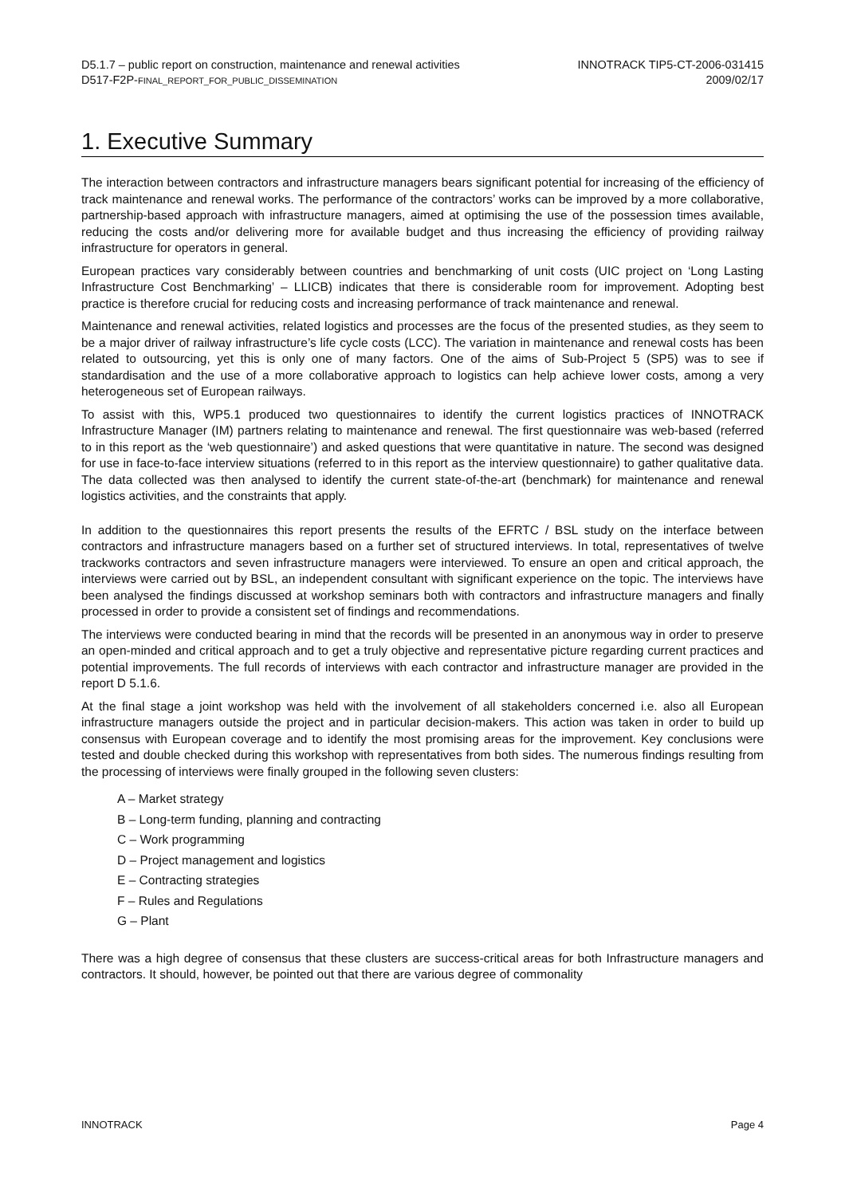D5.1.7 – public report on construction, maintenance and renewal activities
D517-F2P-FINAL_REPORT_FOR_PUBLIC_DISSEMINATION
INNOTRACK TIP5-CT-2006-031415
2009/02/17
1. Executive Summary
The interaction between contractors and infrastructure managers bears significant potential for increasing of the efficiency of track maintenance and renewal works. The performance of the contractors’ works can be improved by a more collaborative, partnership-based approach with infrastructure managers, aimed at optimising the use of the possession times available, reducing the costs and/or delivering more for available budget and thus increasing the efficiency of providing railway infrastructure for operators in general.
European practices vary considerably between countries and benchmarking of unit costs (UIC project on ‘Long Lasting Infrastructure Cost Benchmarking’ – LLICB) indicates that there is considerable room for improvement. Adopting best practice is therefore crucial for reducing costs and increasing performance of track maintenance and renewal.
Maintenance and renewal activities, related logistics and processes are the focus of the presented studies, as they seem to be a major driver of railway infrastructure’s life cycle costs (LCC). The variation in maintenance and renewal costs has been related to outsourcing, yet this is only one of many factors. One of the aims of Sub-Project 5 (SP5) was to see if standardisation and the use of a more collaborative approach to logistics can help achieve lower costs, among a very heterogeneous set of European railways.
To assist with this, WP5.1 produced two questionnaires to identify the current logistics practices of INNOTRACK Infrastructure Manager (IM) partners relating to maintenance and renewal. The first questionnaire was web-based (referred to in this report as the ‘web questionnaire’) and asked questions that were quantitative in nature. The second was designed for use in face-to-face interview situations (referred to in this report as the interview questionnaire) to gather qualitative data. The data collected was then analysed to identify the current state-of-the-art (benchmark) for maintenance and renewal logistics activities, and the constraints that apply.
In addition to the questionnaires this report presents the results of the EFRTC / BSL study on the interface between contractors and infrastructure managers based on a further set of structured interviews. In total, representatives of twelve trackworks contractors and seven infrastructure managers were interviewed. To ensure an open and critical approach, the interviews were carried out by BSL, an independent consultant with significant experience on the topic. The interviews have been analysed the findings discussed at workshop seminars both with contractors and infrastructure managers and finally processed in order to provide a consistent set of findings and recommendations.
The interviews were conducted bearing in mind that the records will be presented in an anonymous way in order to preserve an open-minded and critical approach and to get a truly objective and representative picture regarding current practices and potential improvements. The full records of interviews with each contractor and infrastructure manager are provided in the report D 5.1.6.
At the final stage a joint workshop was held with the involvement of all stakeholders concerned i.e. also all European infrastructure managers outside the project and in particular decision-makers. This action was taken in order to build up consensus with European coverage and to identify the most promising areas for the improvement. Key conclusions were tested and double checked during this workshop with representatives from both sides. The numerous findings resulting from the processing of interviews were finally grouped in the following seven clusters:
A – Market strategy
B – Long-term funding, planning and contracting
C – Work programming
D – Project management and logistics
E – Contracting strategies
F – Rules and Regulations
G – Plant
There was a high degree of consensus that these clusters are success-critical areas for both Infrastructure managers and contractors. It should, however, be pointed out that there are various degree of commonality
INNOTRACK Page 4